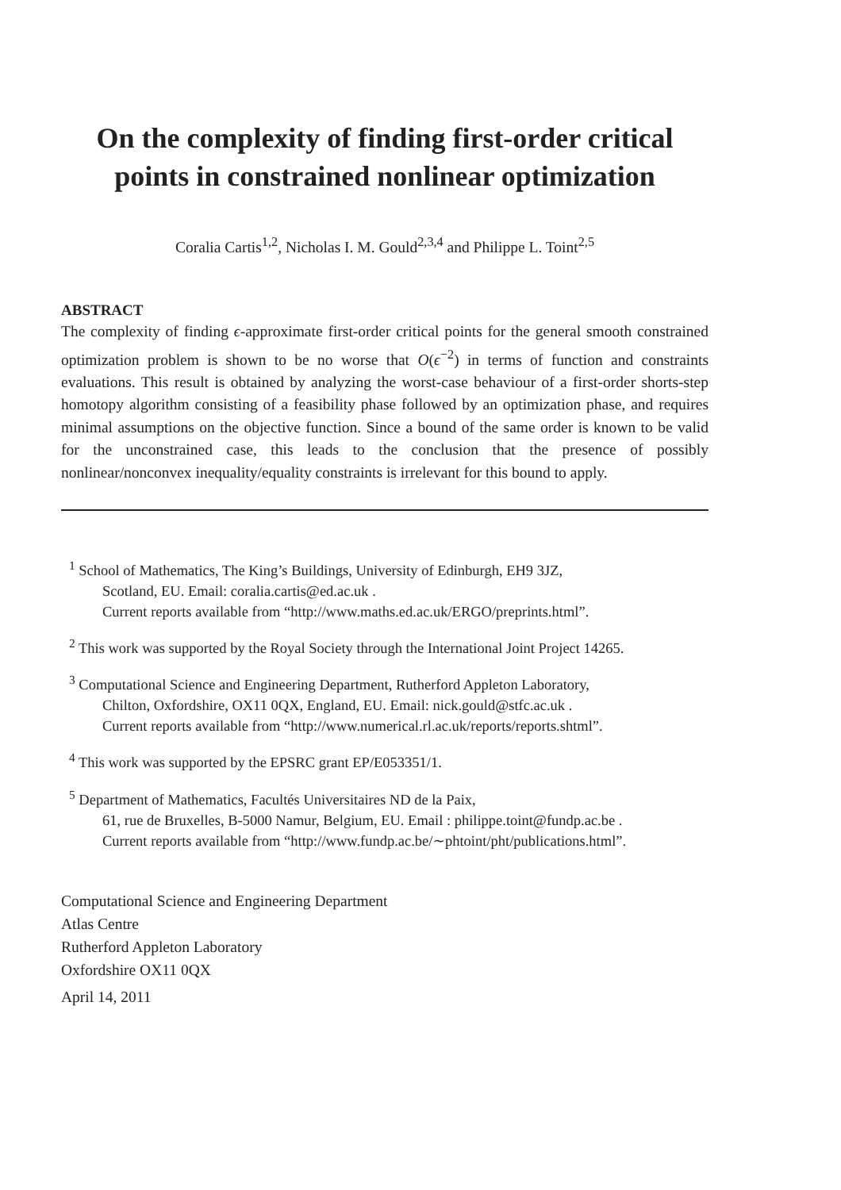On the complexity of finding first-order critical points in constrained nonlinear optimization
Coralia Cartis<sup>1,2</sup>, Nicholas I. M. Gould<sup>2,3,4</sup> and Philippe L. Toint<sup>2,5</sup>
ABSTRACT
The complexity of finding ϵ-approximate first-order critical points for the general smooth constrained optimization problem is shown to be no worse that O(ϵ<sup>−2</sup>) in terms of function and constraints evaluations. This result is obtained by analyzing the worst-case behaviour of a first-order shorts-step homotopy algorithm consisting of a feasibility phase followed by an optimization phase, and requires minimal assumptions on the objective function. Since a bound of the same order is known to be valid for the unconstrained case, this leads to the conclusion that the presence of possibly nonlinear/nonconvex inequality/equality constraints is irrelevant for this bound to apply.
<sup>1</sup> School of Mathematics, The King’s Buildings, University of Edinburgh, EH9 3JZ,
Scotland, EU. Email: coralia.cartis@ed.ac.uk .
Current reports available from “http://www.maths.ed.ac.uk/ERGO/preprints.html”.
<sup>2</sup> This work was supported by the Royal Society through the International Joint Project 14265.
<sup>3</sup> Computational Science and Engineering Department, Rutherford Appleton Laboratory,
Chilton, Oxfordshire, OX11 0QX, England, EU. Email: nick.gould@stfc.ac.uk .
Current reports available from “http://www.numerical.rl.ac.uk/reports/reports.shtml”.
<sup>4</sup> This work was supported by the EPSRC grant EP/E053351/1.
<sup>5</sup> Department of Mathematics, Facultés Universitaires ND de la Paix,
61, rue de Bruxelles, B-5000 Namur, Belgium, EU. Email : philippe.toint@fundp.ac.be .
Current reports available from “http://www.fundp.ac.be/∼phtoint/pht/publications.html”.
Computational Science and Engineering Department
Atlas Centre
Rutherford Appleton Laboratory
Oxfordshire OX11 0QX
April 14, 2011